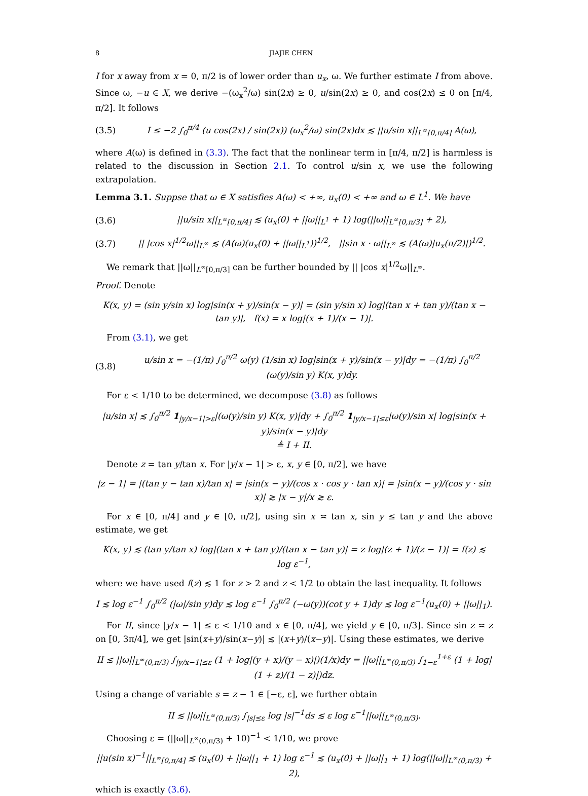8 JIAJIE CHEN
I for x away from x = 0, π/2 is of lower order than u<sub>x</sub>, ω. We further estimate I from above. Since ω, −u ∈ X, we derive −(ω<sub>x</sub><sup>2</sup>/ω) sin(2x) ≥ 0, u/sin(2x) ≥ 0, and cos(2x) ≤ 0 on [π/4, π/2]. It follows
(3.5) I ≤ −2 ∫<sub>0</sub><sup>π/4</sup> (u cos(2x) / sin(2x)) (ω<sub>x</sub><sup>2</sup>/ω) sin(2x)dx ≲ ||u/sin x||<sub>L<sup>∞</sup>[0,π/4]</sub> A(ω),
where A(ω) is defined in (3.3). The fact that the nonlinear term in [π/4, π/2] is harmless is related to the discussion in Section 2.1. To control u/sin x, we use the following extrapolation.
Lemma 3.1. Suppse that ω ∈ X satisfies A(ω) < +∞, u<sub>x</sub>(0) < +∞ and ω ∈ L<sup>1</sup>. We have
(3.6) ||u/sin x||<sub>L<sup>∞</sup>[0,π/4]</sub> ≲ (u<sub>x</sub>(0) + ||ω||<sub>L<sup>1</sup></sub> + 1) log(||ω||<sub>L<sup>∞</sup>[0,π/3]</sub> + 2),
(3.7) || |cos x|<sup>1/2</sup>ω||<sub>L<sup>∞</sup></sub> ≲ (A(ω)(u<sub>x</sub>(0) + ||ω||<sub>L<sup>1</sup></sub>))<sup>1/2</sup>, ||sin x · ω||<sub>L<sup>∞</sup></sub> ≲ (A(ω)|u<sub>x</sub>(π/2)|)<sup>1/2</sup>.
We remark that ||ω||<sub>L<sup>∞</sup>[0,π/3]</sub> can be further bounded by || |cos x|<sup>1/2</sup>ω||<sub>L<sup>∞</sup></sub>.
Proof. Denote
K(x, y) = (sin y/sin x) log|sin(x + y)/sin(x − y)| = (sin y/sin x) log|(tan x + tan y)/(tan x − tan y)|, f(x) = x log|(x + 1)/(x − 1)|.
From (3.1), we get
(3.8) u/sin x = −(1/π) ∫<sub>0</sub><sup>π/2</sup> ω(y) (1/sin x) log|sin(x + y)/sin(x − y)|dy = −(1/π) ∫<sub>0</sub><sup>π/2</sup> (ω(y)/sin y) K(x, y)dy.
For ε < 1/10 to be determined, we decompose (3.8) as follows
|u/sin x| ≲ ∫<sub>0</sub><sup>π/2</sup> 1<sub>|y/x−1|>ε</sub>|(ω(y)/sin y) K(x, y)|dy + ∫<sub>0</sub><sup>π/2</sup> 1<sub>|y/x−1|≤ε</sub>|ω(y)/sin x| log|sin(x + y)/sin(x − y)|dy
≜ I + II.
Denote z = tan y/tan x. For |y/x − 1| > ε, x, y ∈ [0, π/2], we have
|z − 1| = |(tan y − tan x)/tan x| = |sin(x − y)/(cos x · cos y · tan x)| = |sin(x − y)/(cos y · sin x)| ≳ |x − y|/x ≳ ε.
For x ∈ [0, π/4] and y ∈ [0, π/2], using sin x ≍ tan x, sin y ≤ tan y and the above estimate, we get
K(x, y) ≲ (tan y/tan x) log|(tan x + tan y)/(tan x − tan y)| = z log|(z + 1)/(z − 1)| = f(z) ≲ log ε<sup>−1</sup>,
where we have used f(z) ≲ 1 for z > 2 and z < 1/2 to obtain the last inequality. It follows
I ≲ log ε<sup>−1</sup> ∫<sub>0</sub><sup>π/2</sup> (|ω|/sin y)dy ≲ log ε<sup>−1</sup> ∫<sub>0</sub><sup>π/2</sup> (−ω(y))(cot y + 1)dy ≲ log ε<sup>−1</sup>(u<sub>x</sub>(0) + ||ω||<sub>1</sub>).
For II, since |y/x − 1| ≤ ε < 1/10 and x ∈ [0, π/4], we yield y ∈ [0, π/3]. Since sin z ≍ z on [0, 3π/4], we get |sin(x+y)/sin(x−y)| ≲ |(x+y)/(x−y)|. Using these estimates, we derive
II ≲ ||ω||<sub>L<sup>∞</sup>(0,π/3)</sub> ∫<sub>|y/x−1|≤ε</sub> (1 + log|(y + x)/(y − x)|)(1/x)dy = ||ω||<sub>L<sup>∞</sup>(0,π/3)</sub> ∫<sub>1−ε</sub><sup>1+ε</sup> (1 + log|(1 + z)/(1 − z)|)dz.
Using a change of variable s = z − 1 ∈ [−ε, ε], we further obtain
II ≲ ||ω||<sub>L<sup>∞</sup>(0,π/3)</sub> ∫<sub>|s|≤ε</sub> log |s|<sup>−1</sup>ds ≲ ε log ε<sup>−1</sup>||ω||<sub>L<sup>∞</sup>(0,π/3)</sub>.
Choosing ε = (||ω||<sub>L<sup>∞</sup>(0,π/3)</sub> + 10)<sup>−1</sup> < 1/10, we prove
||u(sin x)<sup>−1</sup>||<sub>L<sup>∞</sup>[0,π/4]</sub> ≲ (u<sub>x</sub>(0) + ||ω||<sub>1</sub> + 1) log ε<sup>−1</sup> ≲ (u<sub>x</sub>(0) + ||ω||<sub>1</sub> + 1) log(||ω||<sub>L<sup>∞</sup>(0,π/3)</sub> + 2),
which is exactly (3.6).